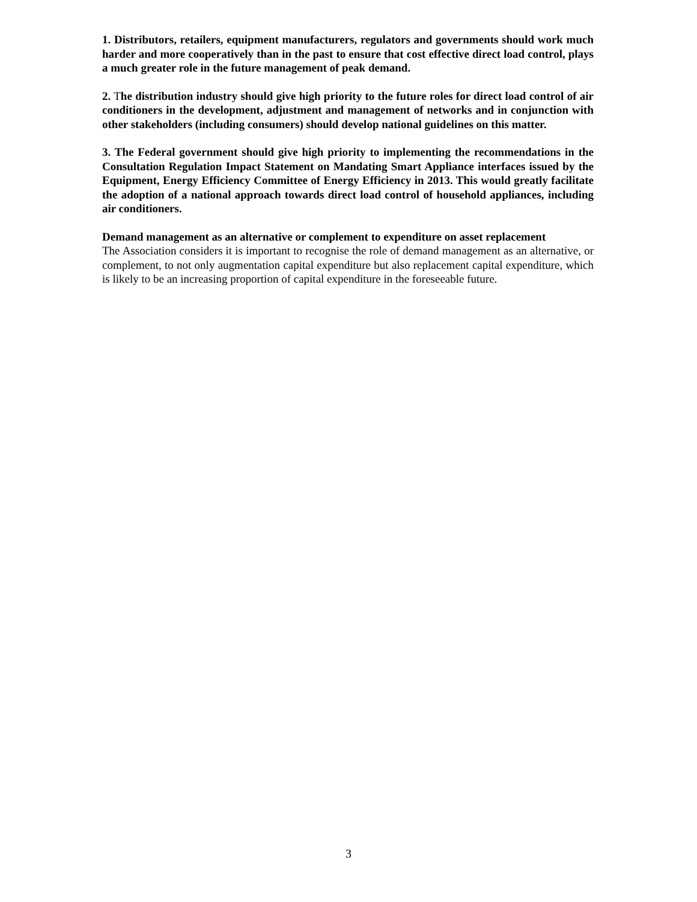1. Distributors, retailers, equipment manufacturers, regulators and governments should work much harder and more cooperatively than in the past to ensure that cost effective direct load control, plays a much greater role in the future management of peak demand.
2. The distribution industry should give high priority to the future roles for direct load control of air conditioners in the development, adjustment and management of networks and in conjunction with other stakeholders (including consumers) should develop national guidelines on this matter.
3. The Federal government should give high priority to implementing the recommendations in the Consultation Regulation Impact Statement on Mandating Smart Appliance interfaces issued by the Equipment, Energy Efficiency Committee of Energy Efficiency in 2013. This would greatly facilitate the adoption of a national approach towards direct load control of household appliances, including air conditioners.
Demand management as an alternative or complement to expenditure on asset replacement
The Association considers it is important to recognise the role of demand management as an alternative, or complement, to not only augmentation capital expenditure but also replacement capital expenditure, which is likely to be an increasing proportion of capital expenditure in the foreseeable future.
3